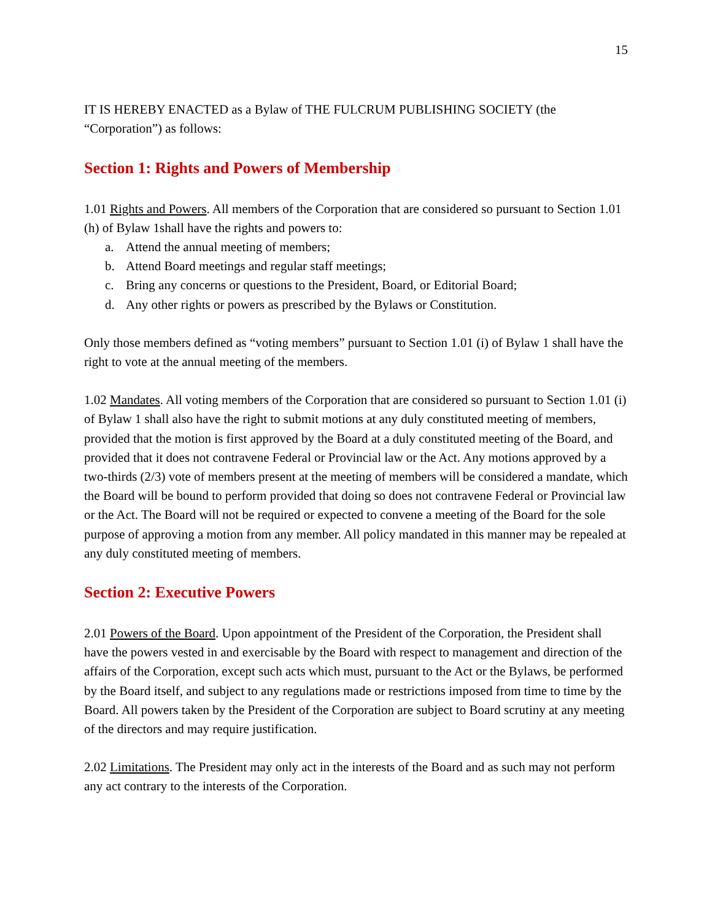15
IT IS HEREBY ENACTED as a Bylaw of THE FULCRUM PUBLISHING SOCIETY (the “Corporation”) as follows:
Section 1: Rights and Powers of Membership
1.01 Rights and Powers. All members of the Corporation that are considered so pursuant to Section 1.01 (h) of Bylaw 1shall have the rights and powers to:
a. Attend the annual meeting of members;
b. Attend Board meetings and regular staff meetings;
c. Bring any concerns or questions to the President, Board, or Editorial Board;
d. Any other rights or powers as prescribed by the Bylaws or Constitution.
Only those members defined as “voting members” pursuant to Section 1.01 (i) of Bylaw 1 shall have the right to vote at the annual meeting of the members.
1.02 Mandates. All voting members of the Corporation that are considered so pursuant to Section 1.01 (i) of Bylaw 1 shall also have the right to submit motions at any duly constituted meeting of members, provided that the motion is first approved by the Board at a duly constituted meeting of the Board, and provided that it does not contravene Federal or Provincial law or the Act. Any motions approved by a two-thirds (2/3) vote of members present at the meeting of members will be considered a mandate, which the Board will be bound to perform provided that doing so does not contravene Federal or Provincial law or the Act. The Board will not be required or expected to convene a meeting of the Board for the sole purpose of approving a motion from any member. All policy mandated in this manner may be repealed at any duly constituted meeting of members.
Section 2: Executive Powers
2.01 Powers of the Board. Upon appointment of the President of the Corporation, the President shall have the powers vested in and exercisable by the Board with respect to management and direction of the affairs of the Corporation, except such acts which must, pursuant to the Act or the Bylaws, be performed by the Board itself, and subject to any regulations made or restrictions imposed from time to time by the Board. All powers taken by the President of the Corporation are subject to Board scrutiny at any meeting of the directors and may require justification.
2.02 Limitations. The President may only act in the interests of the Board and as such may not perform any act contrary to the interests of the Corporation.